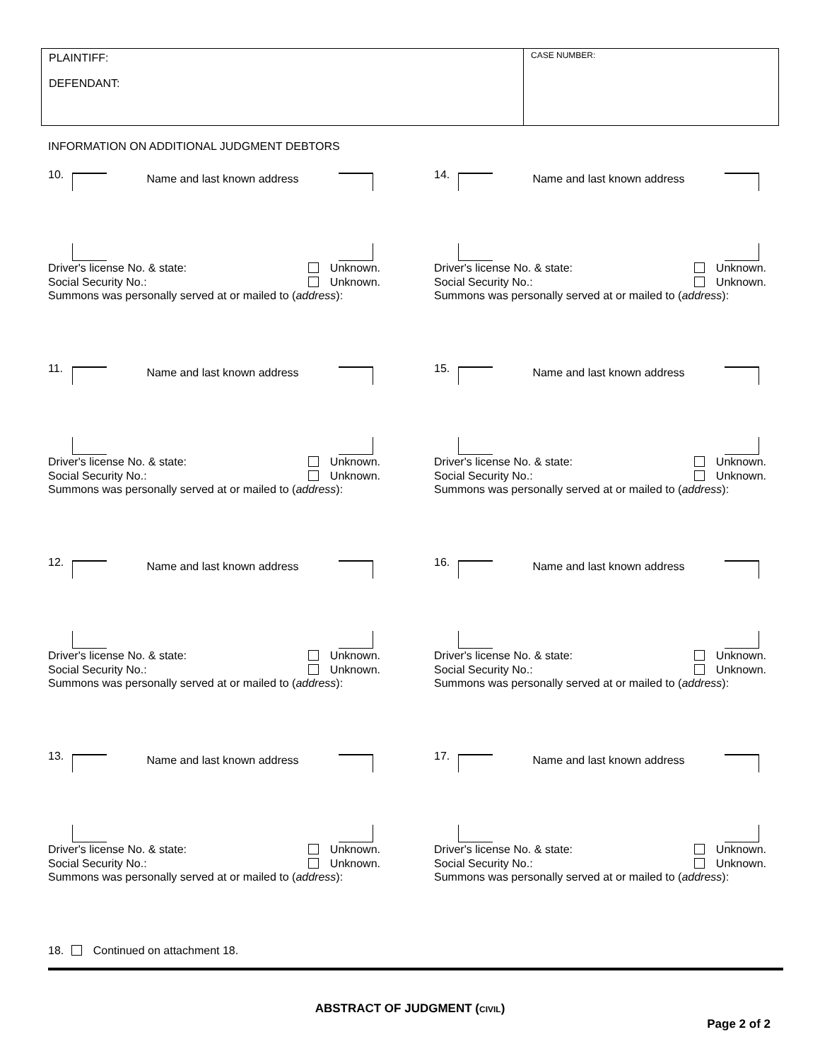PLAINTIFF:
DEFENDANT:
CASE NUMBER:
INFORMATION ON ADDITIONAL JUDGMENT DEBTORS
10.
Name and last known address
Driver's license No. & state: Unknown.
Social Security No.: Unknown.
Summons was personally served at or mailed to (address):
14.
Name and last known address
Driver's license No. & state: Unknown.
Social Security No.: Unknown.
Summons was personally served at or mailed to (address):
11.
Name and last known address
Driver's license No. & state: Unknown.
Social Security No.: Unknown.
Summons was personally served at or mailed to (address):
15.
Name and last known address
Driver's license No. & state: Unknown.
Social Security No.: Unknown.
Summons was personally served at or mailed to (address):
12.
Name and last known address
Driver's license No. & state: Unknown.
Social Security No.: Unknown.
Summons was personally served at or mailed to (address):
16.
Name and last known address
Driver's license No. & state: Unknown.
Social Security No.: Unknown.
Summons was personally served at or mailed to (address):
13.
Name and last known address
Driver's license No. & state: Unknown.
Social Security No.: Unknown.
Summons was personally served at or mailed to (address):
17.
Name and last known address
Driver's license No. & state: Unknown.
Social Security No.: Unknown.
Summons was personally served at or mailed to (address):
18. Continued on attachment 18.
ABSTRACT OF JUDGMENT (CIVIL)
Page 2 of 2